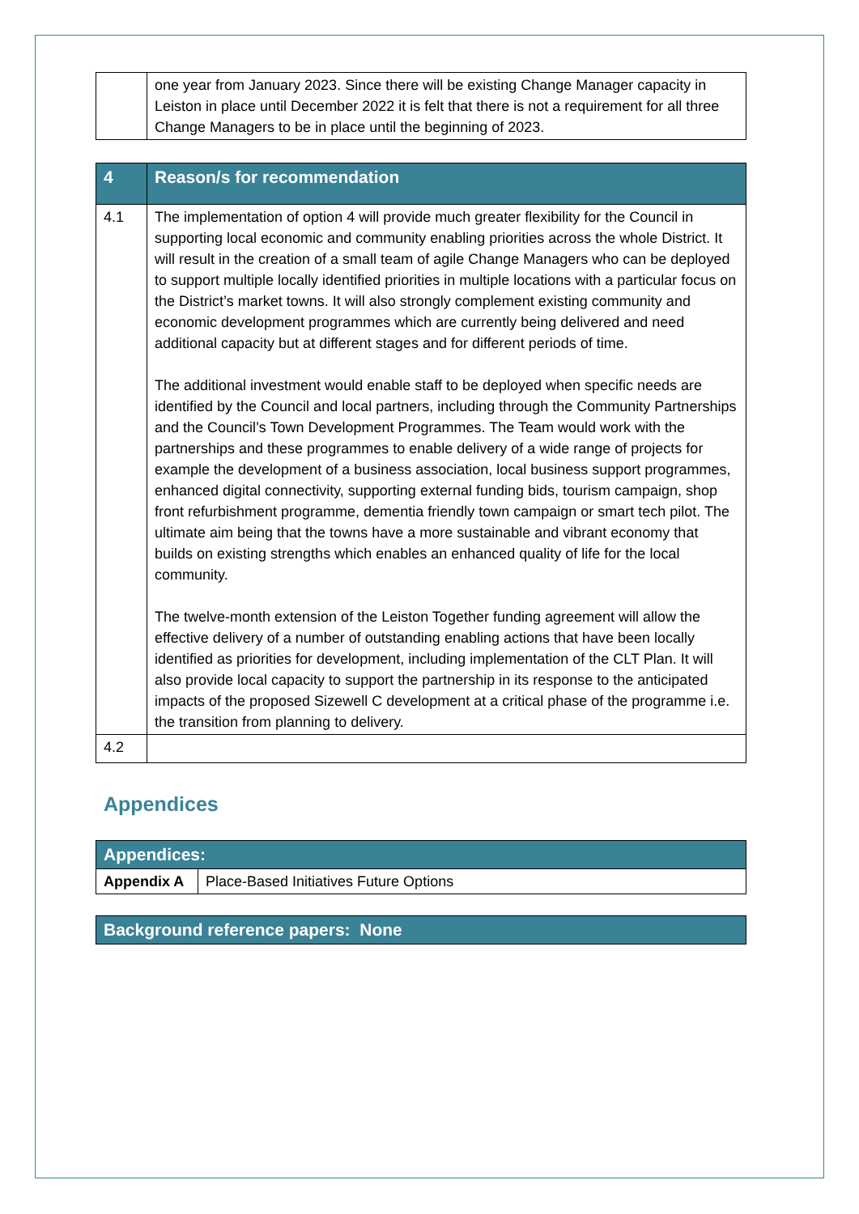| | one year from January 2023. Since there will be existing Change Manager capacity in Leiston in place until December 2022 it is felt that there is not a requirement for all three Change Managers to be in place until the beginning of 2023. |
| 4 | Reason/s for recommendation |
| 4.1 | The implementation of option 4 will provide much greater flexibility for the Council in supporting local economic and community enabling priorities across the whole District. It will result in the creation of a small team of agile Change Managers who can be deployed to support multiple locally identified priorities in multiple locations with a particular focus on the District’s market towns. It will also strongly complement existing community and economic development programmes which are currently being delivered and need additional capacity but at different stages and for different periods of time. The additional investment would enable staff to be deployed when specific needs are identified by the Council and local partners, including through the Community Partnerships and the Council’s Town Development Programmes. The Team would work with the partnerships and these programmes to enable delivery of a wide range of projects for example the development of a business association, local business support programmes, enhanced digital connectivity, supporting external funding bids, tourism campaign, shop front refurbishment programme, dementia friendly town campaign or smart tech pilot. The ultimate aim being that the towns have a more sustainable and vibrant economy that builds on existing strengths which enables an enhanced quality of life for the local community. The twelve-month extension of the Leiston Together funding agreement will allow the effective delivery of a number of outstanding enabling actions that have been locally identified as priorities for development, including implementation of the CLT Plan. It will also provide local capacity to support the partnership in its response to the anticipated impacts of the proposed Sizewell C development at a critical phase of the programme i.e. the transition from planning to delivery. |
| 4.2 | |
Appendices
| Appendices: | |
| Appendix A | Place-Based Initiatives Future Options |
| Background reference papers: None |